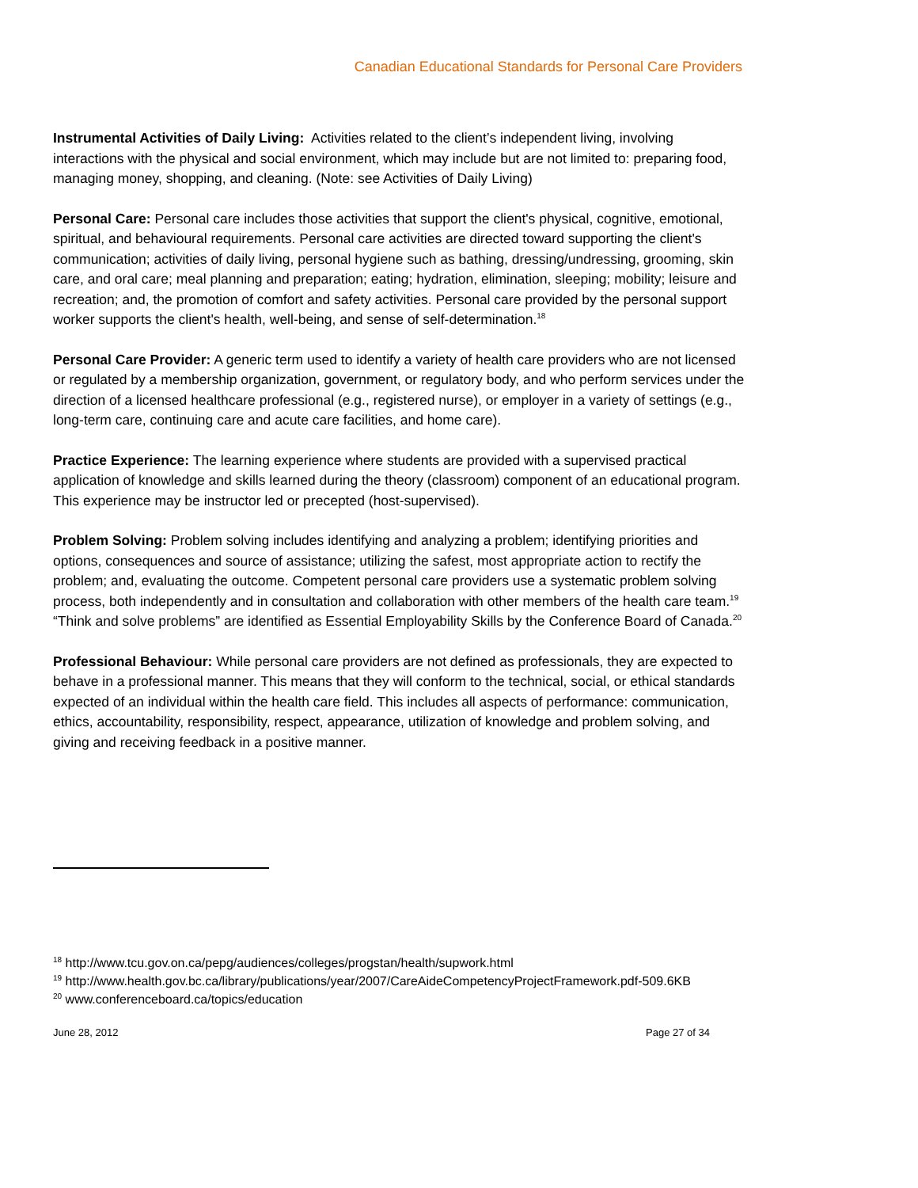Canadian Educational Standards for Personal Care Providers
Instrumental Activities of Daily Living: Activities related to the client’s independent living, involving interactions with the physical and social environment, which may include but are not limited to: preparing food, managing money, shopping, and cleaning. (Note: see Activities of Daily Living)
Personal Care: Personal care includes those activities that support the client's physical, cognitive, emotional, spiritual, and behavioural requirements. Personal care activities are directed toward supporting the client's communication; activities of daily living, personal hygiene such as bathing, dressing/undressing, grooming, skin care, and oral care; meal planning and preparation; eating; hydration, elimination, sleeping; mobility; leisure and recreation; and, the promotion of comfort and safety activities. Personal care provided by the personal support worker supports the client's health, well-being, and sense of self-determination.<sup>18</sup>
Personal Care Provider: A generic term used to identify a variety of health care providers who are not licensed or regulated by a membership organization, government, or regulatory body, and who perform services under the direction of a licensed healthcare professional (e.g., registered nurse), or employer in a variety of settings (e.g., long-term care, continuing care and acute care facilities, and home care).
Practice Experience: The learning experience where students are provided with a supervised practical application of knowledge and skills learned during the theory (classroom) component of an educational program. This experience may be instructor led or precepted (host-supervised).
Problem Solving: Problem solving includes identifying and analyzing a problem; identifying priorities and options, consequences and source of assistance; utilizing the safest, most appropriate action to rectify the problem; and, evaluating the outcome. Competent personal care providers use a systematic problem solving process, both independently and in consultation and collaboration with other members of the health care team.<sup>19</sup> “Think and solve problems” are identified as Essential Employability Skills by the Conference Board of Canada.<sup>20</sup>
Professional Behaviour: While personal care providers are not defined as professionals, they are expected to behave in a professional manner. This means that they will conform to the technical, social, or ethical standards expected of an individual within the health care field. This includes all aspects of performance: communication, ethics, accountability, responsibility, respect, appearance, utilization of knowledge and problem solving, and giving and receiving feedback in a positive manner.
<sup>18</sup> http://www.tcu.gov.on.ca/pepg/audiences/colleges/progstan/health/supwork.html
<sup>19</sup> http://www.health.gov.bc.ca/library/publications/year/2007/CareAideCompetencyProjectFramework.pdf-509.6KB
<sup>20</sup> www.conferenceboard.ca/topics/education
June 28, 2012 Page 27 of 34